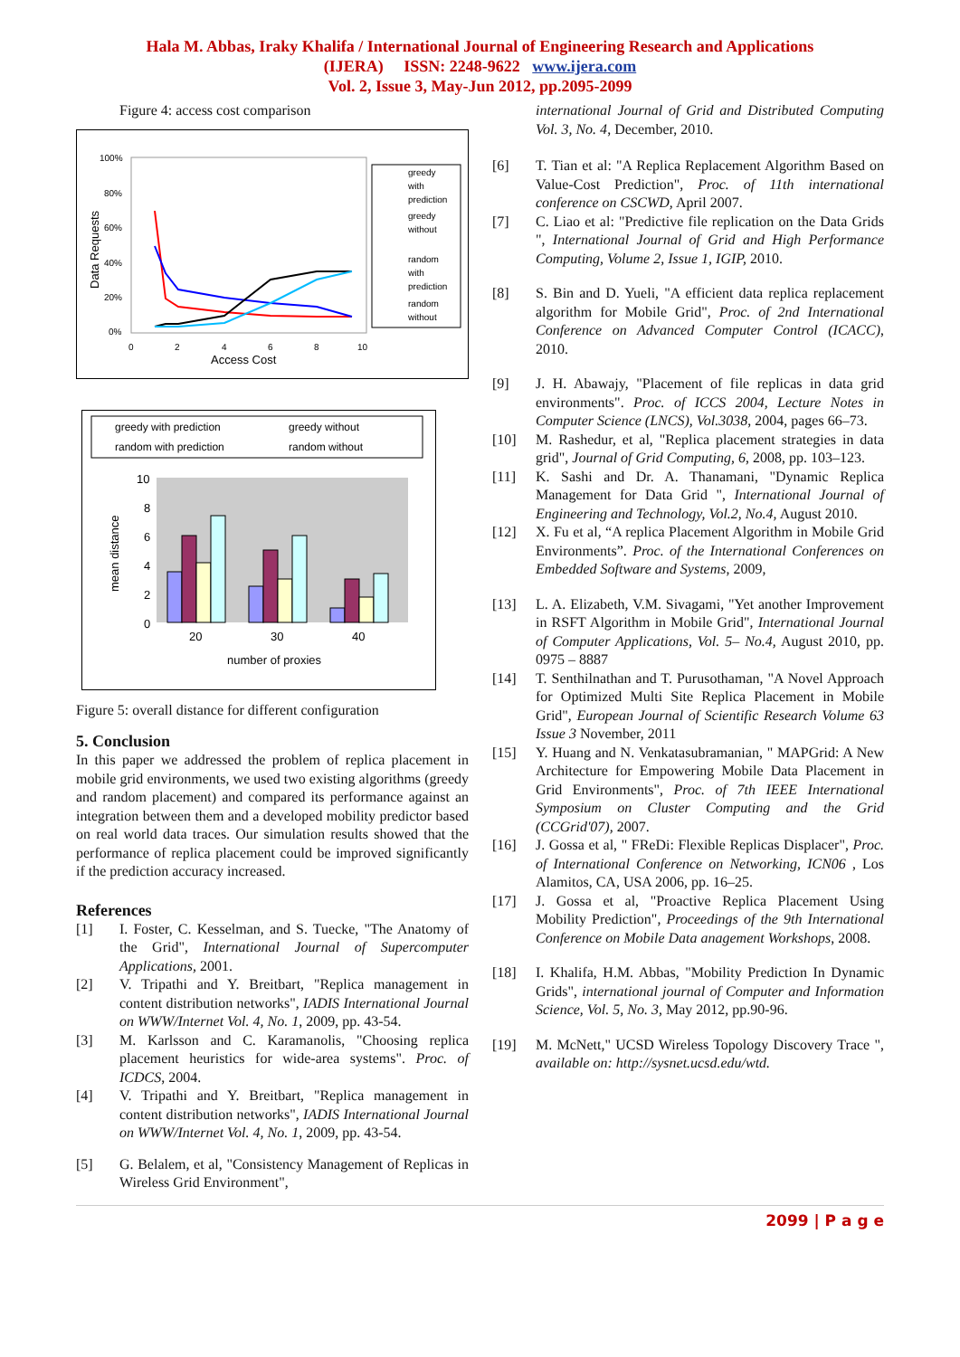Hala M. Abbas, Iraky Khalifa / International Journal of Engineering Research and Applications
(IJERA) ISSN: 2248-9622 www.ijera.com
Vol. 2, Issue 3, May-Jun 2012, pp.2095-2099
Figure 4: access cost comparison
100%
80%
60%
40%
20%
0%
0
2
4
6
8
10
Access Cost
Data Requests
greedy
with
prediction
greedy
without
random
with
prediction
random
without
greedy with prediction
greedy without
random with prediction
random without
10
8
6
4
2
0
20
30
40
number of proxies
mean distance
Figure 5: overall distance for different configuration
5. Conclusion
In this paper we addressed the problem of replica placement in mobile grid environments, we used two existing algorithms (greedy and random placement) and compared its performance against an integration between them and a developed mobility predictor based on real world data traces. Our simulation results showed that the performance of replica placement could be improved significantly if the prediction accuracy increased.
References
[1] I. Foster, C. Kesselman, and S. Tuecke, "The Anatomy of the Grid", International Journal of Supercomputer Applications, 2001.
[2] V. Tripathi and Y. Breitbart, "Replica management in content distribution networks", IADIS International Journal on WWW/Internet Vol. 4, No. 1, 2009, pp. 43-54.
[3] M. Karlsson and C. Karamanolis, "Choosing replica placement heuristics for wide-area systems". Proc. of ICDCS, 2004.
[4] V. Tripathi and Y. Breitbart, "Replica management in content distribution networks", IADIS International Journal on WWW/Internet Vol. 4, No. 1, 2009, pp. 43-54.
[5] G. Belalem, et al, "Consistency Management of Replicas in Wireless Grid Environment",
international Journal of Grid and Distributed Computing Vol. 3, No. 4, December, 2010.
[6] T. Tian et al: "A Replica Replacement Algorithm Based on Value-Cost Prediction", Proc. of 11th international conference on CSCWD, April 2007.
[7] C. Liao et al: "Predictive file replication on the Data Grids ", International Journal of Grid and High Performance Computing, Volume 2, Issue 1, IGIP, 2010.
[8] S. Bin and D. Yueli, "A efficient data replica replacement algorithm for Mobile Grid", Proc. of 2nd International Conference on Advanced Computer Control (ICACC), 2010.
[9] J. H. Abawajy, "Placement of file replicas in data grid environments". Proc. of ICCS 2004, Lecture Notes in Computer Science (LNCS), Vol.3038, 2004, pages 66–73.
[10] M. Rashedur, et al, "Replica placement strategies in data grid", Journal of Grid Computing, 6, 2008, pp. 103–123.
[11] K. Sashi and Dr. A. Thanamani, "Dynamic Replica Management for Data Grid ", International Journal of Engineering and Technology, Vol.2, No.4, August 2010.
[12] X. Fu et al, “A replica Placement Algorithm in Mobile Grid Environments”. Proc. of the International Conferences on Embedded Software and Systems, 2009,
[13] L. A. Elizabeth, V.M. Sivagami, "Yet another Improvement in RSFT Algorithm in Mobile Grid", International Journal of Computer Applications, Vol. 5– No.4, August 2010, pp. 0975 – 8887
[14] T. Senthilnathan and T. Purusothaman, "A Novel Approach for Optimized Multi Site Replica Placement in Mobile Grid", European Journal of Scientific Research Volume 63 Issue 3 November, 2011
[15] Y. Huang and N. Venkatasubramanian, " MAPGrid: A New Architecture for Empowering Mobile Data Placement in Grid Environments", Proc. of 7th IEEE International Symposium on Cluster Computing and the Grid (CCGrid'07), 2007.
[16] J. Gossa et al, " FReDi: Flexible Replicas Displacer", Proc. of International Conference on Networking, ICN06 , Los Alamitos, CA, USA 2006, pp. 16–25.
[17] J. Gossa et al, "Proactive Replica Placement Using Mobility Prediction", Proceedings of the 9th International Conference on Mobile Data anagement Workshops, 2008.
[18] I. Khalifa, H.M. Abbas, "Mobility Prediction In Dynamic Grids", international journal of Computer and Information Science, Vol. 5, No. 3, May 2012, pp.90-96.
[19] M. McNett," UCSD Wireless Topology Discovery Trace ", available on: http://sysnet.ucsd.edu/wtd.
2099 | P a g e